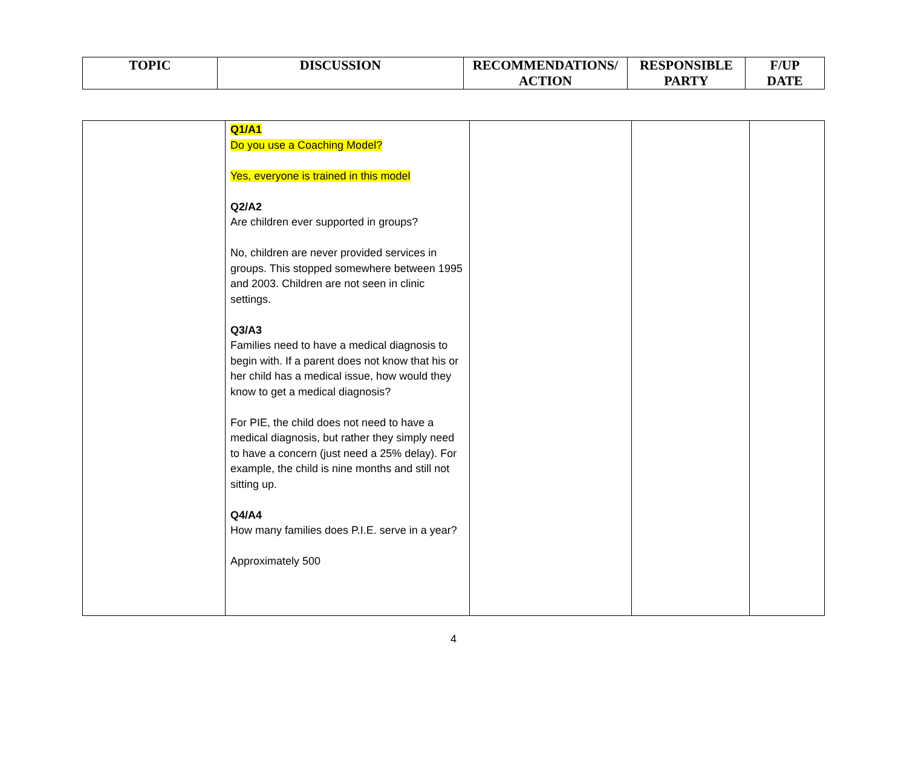| TOPIC | DISCUSSION | RECOMMENDATIONS/ ACTION | RESPONSIBLE PARTY | F/UP DATE |
| --- | --- | --- | --- | --- |
| | Q1/A1 Do you use a Coaching Model? Yes, everyone is trained in this model Q2/A2 Are children ever supported in groups? No, children are never provided services in groups. This stopped somewhere between 1995 and 2003. Children are not seen in clinic settings. Q3/A3 Families need to have a medical diagnosis to begin with. If a parent does not know that his or her child has a medical issue, how would they know to get a medical diagnosis? For PIE, the child does not need to have a medical diagnosis, but rather they simply need to have a concern (just need a 25% delay). For example, the child is nine months and still not sitting up. Q4/A4 How many families does P.I.E. serve in a year? Approximately 500 | | | |
4